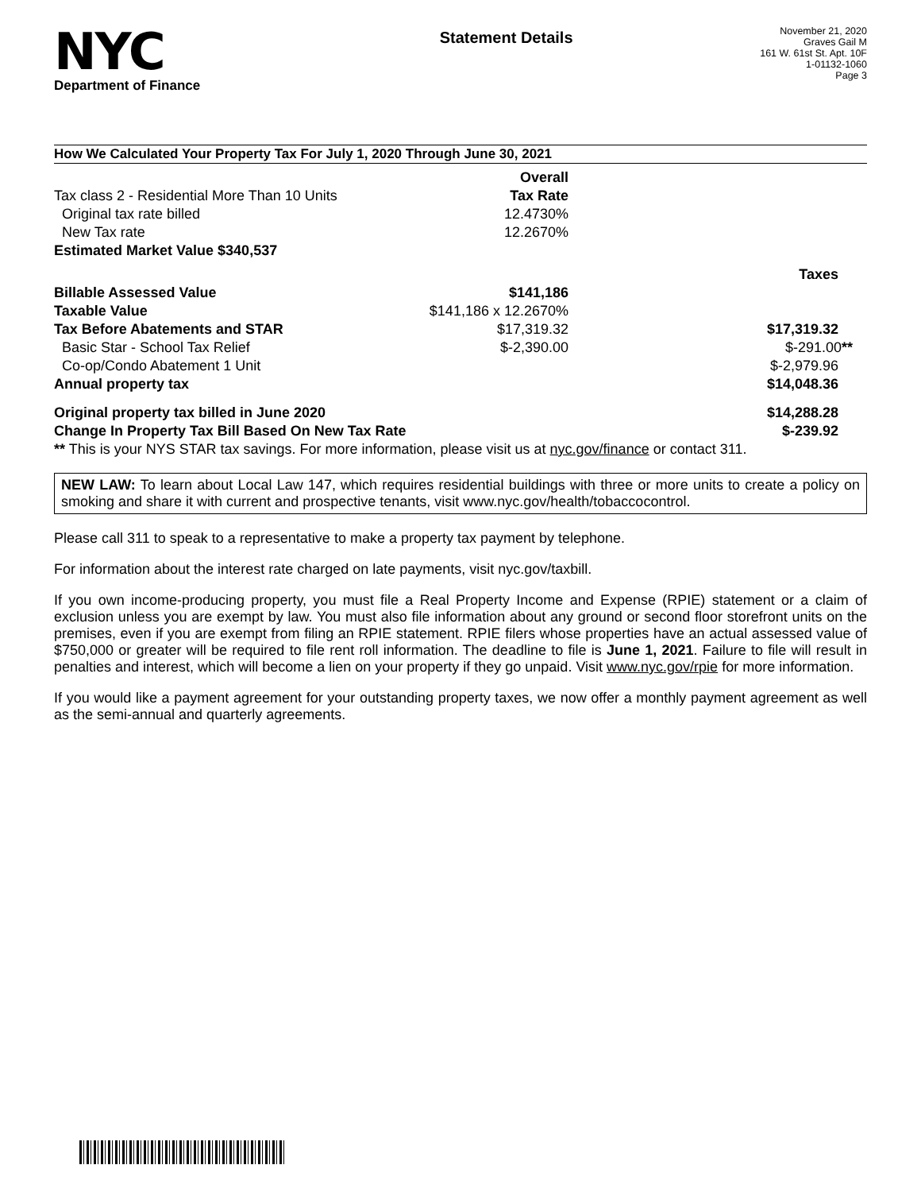NYC
Department of Finance
Statement Details
November 21, 2020
Graves Gail M
161 W. 61st St. Apt. 10F
1-01132-1060
Page 3
How We Calculated Your Property Tax For July 1, 2020 Through June 30, 2021
| | Overall | |
| Tax class 2 - Residential More Than 10 Units | Tax Rate | |
| Original tax rate billed | 12.4730% | |
| New Tax rate | 12.2670% | |
| Estimated Market Value $340,537 | | |
| | | Taxes |
| Billable Assessed Value | $141,186 | |
| Taxable Value | $141,186 x 12.2670% | |
| Tax Before Abatements and STAR | $17,319.32 | $17,319.32 |
| Basic Star - School Tax Relief | $-2,390.00 | $-291.00 ** |
| Co-op/Condo Abatement 1 Unit | | $-2,979.96 |
| Annual property tax | | $14,048.36 |
| Original property tax billed in June 2020 | | $14,288.28 |
| Change In Property Tax Bill Based On New Tax Rate | | $-239.92 |
| ** This is your NYS STAR tax savings. For more information, please visit us at nyc.gov/finance or contact 311. | | |
NEW LAW: To learn about Local Law 147, which requires residential buildings with three or more units to create a policy on smoking and share it with current and prospective tenants, visit www.nyc.gov/health/tobaccocontrol.
Please call 311 to speak to a representative to make a property tax payment by telephone.
For information about the interest rate charged on late payments, visit nyc.gov/taxbill.
If you own income-producing property, you must file a Real Property Income and Expense (RPIE) statement or a claim of exclusion unless you are exempt by law. You must also file information about any ground or second floor storefront units on the premises, even if you are exempt from filing an RPIE statement. RPIE filers whose properties have an actual assessed value of $750,000 or greater will be required to file rent roll information. The deadline to file is June 1, 2021. Failure to file will result in penalties and interest, which will become a lien on your property if they go unpaid. Visit www.nyc.gov/rpie for more information.
If you would like a payment agreement for your outstanding property taxes, we now offer a monthly payment agreement as well as the semi-annual and quarterly agreements.